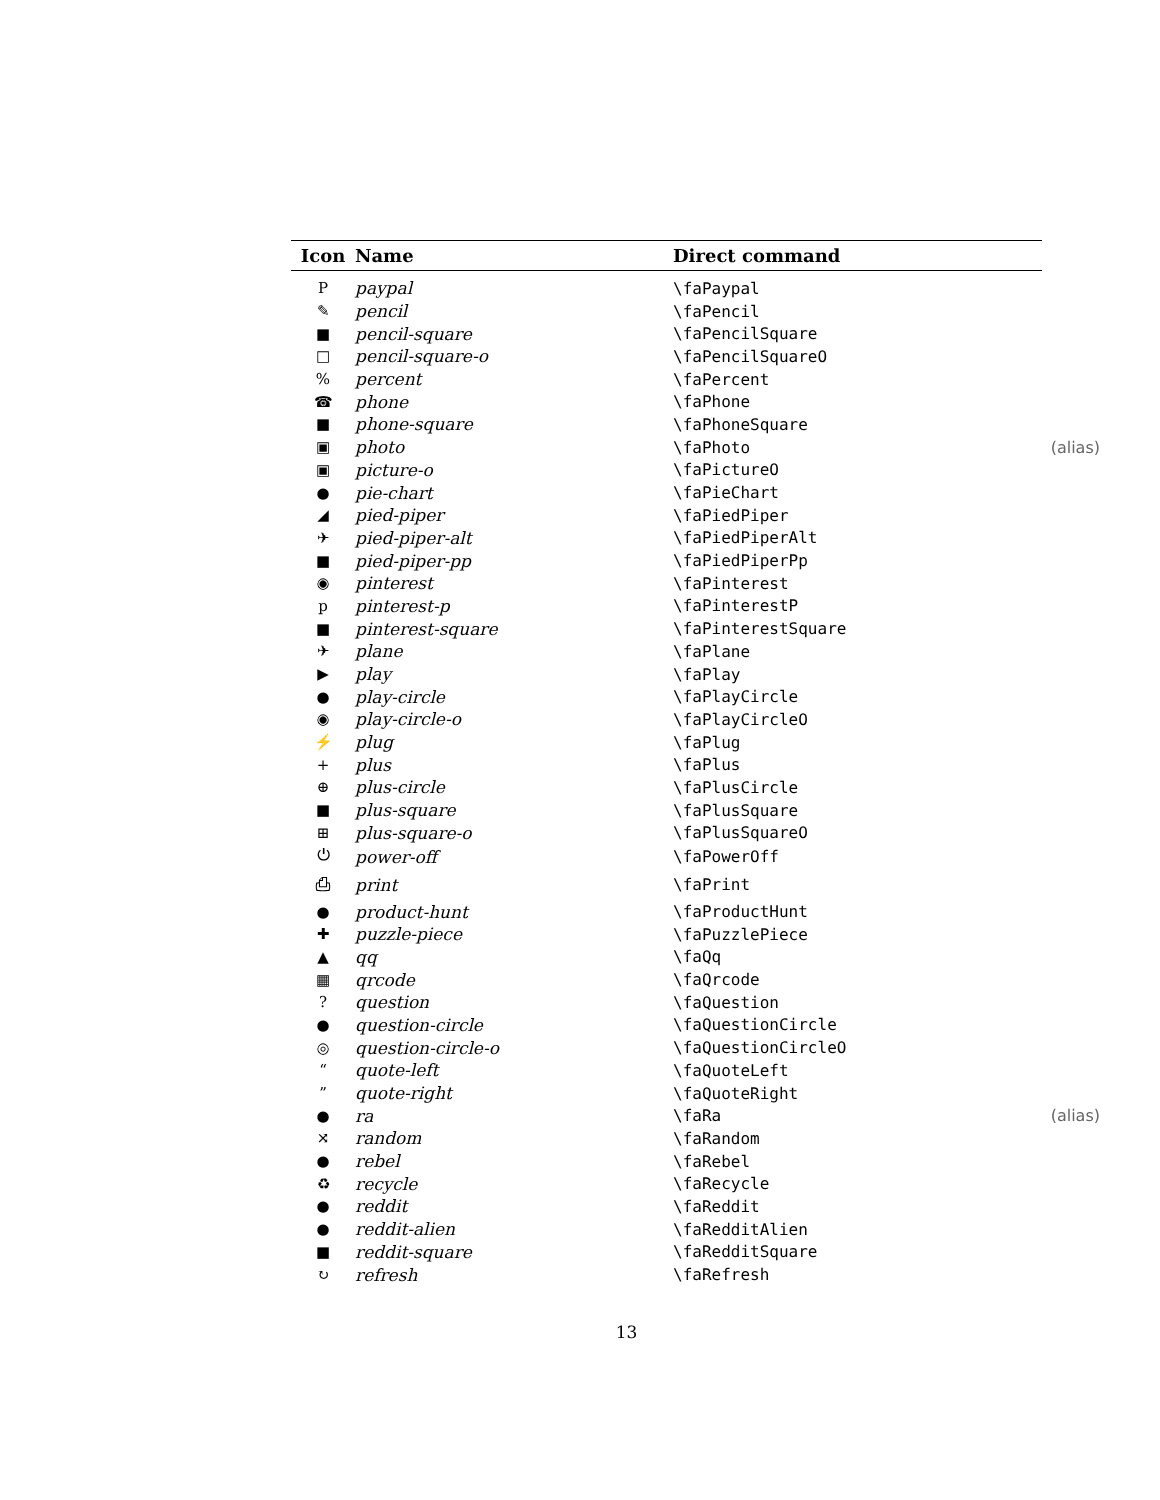| Icon | Name | Direct command |
| --- | --- | --- |
| P | paypal | \faPaypal |
| ✎ | pencil | \faPencil |
| ■ | pencil-square | \faPencilSquare |
| □ | pencil-square-o | \faPencilSquareO |
| % | percent | \faPercent |
| ☎ | phone | \faPhone |
| ■ | phone-square | \faPhoneSquare |
| ▣ | photo | \faPhoto (alias) |
| ▣ | picture-o | \faPictureO |
| ● | pie-chart | \faPieChart |
| ◢ | pied-piper | \faPiedPiper |
| ✈ | pied-piper-alt | \faPiedPiperAlt |
| ■ | pied-piper-pp | \faPiedPiperPp |
| ◉ | pinterest | \faPinterest |
| p | pinterest-p | \faPinterestP |
| ■ | pinterest-square | \faPinterestSquare |
| ✈ | plane | \faPlane |
| ▶ | play | \faPlay |
| ● | play-circle | \faPlayCircle |
| ◉ | play-circle-o | \faPlayCircleO |
| ⚡ | plug | \faPlug |
| + | plus | \faPlus |
| ⊕ | plus-circle | \faPlusCircle |
| ■ | plus-square | \faPlusSquare |
| ⊞ | plus-square-o | \faPlusSquareO |
| ⏻ | power-off | \faPowerOff |
| ⎙ | print | \faPrint |
| ● | product-hunt | \faProductHunt |
| ✚ | puzzle-piece | \faPuzzlePiece |
| ▲ | qq | \faQq |
| ▦ | qrcode | \faQrcode |
| ? | question | \faQuestion |
| ● | question-circle | \faQuestionCircle |
| ◎ | question-circle-o | \faQuestionCircleO |
| “ | quote-left | \faQuoteLeft |
| ” | quote-right | \faQuoteRight |
| ● | ra | \faRa (alias) |
| ⤨ | random | \faRandom |
| ● | rebel | \faRebel |
| ♻ | recycle | \faRecycle |
| ● | reddit | \faReddit |
| ● | reddit-alien | \faRedditAlien |
| ■ | reddit-square | \faRedditSquare |
| ↻ | refresh | \faRefresh |
13